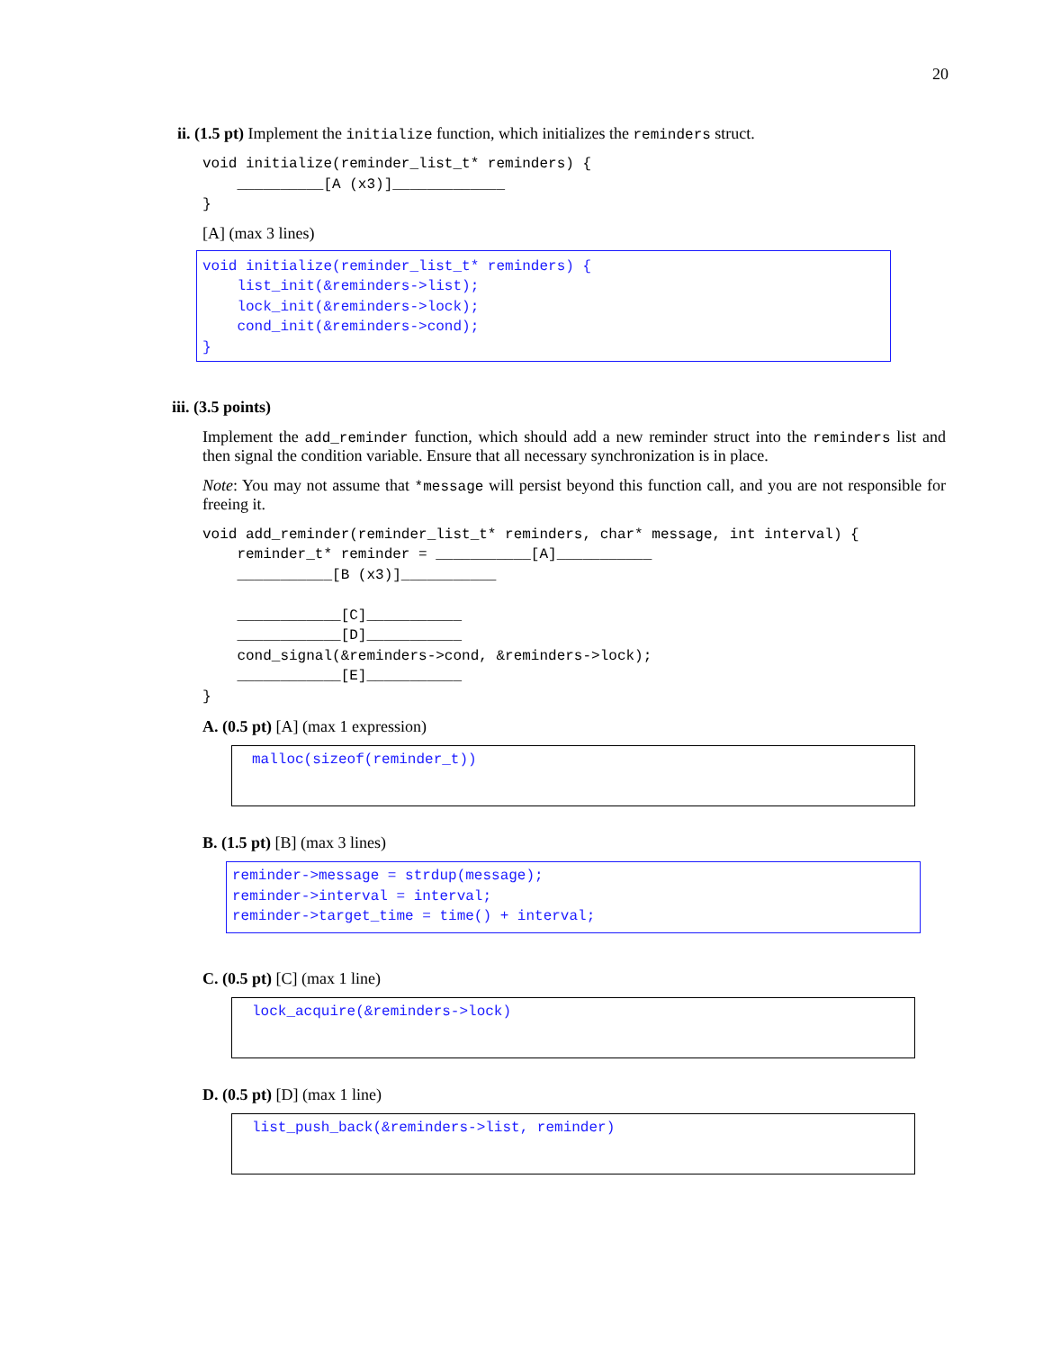20
ii. (1.5 pt) Implement the initialize function, which initializes the reminders struct.
void initialize(reminder_list_t* reminders) {
    __________[A (x3)]_____________
}
[A] (max 3 lines)
void initialize(reminder_list_t* reminders) {
    list_init(&reminders->list);
    lock_init(&reminders->lock);
    cond_init(&reminders->cond);
}
iii. (3.5 points)
Implement the add_reminder function, which should add a new reminder struct into the reminders list and then signal the condition variable. Ensure that all necessary synchronization is in place.
Note: You may not assume that *message will persist beyond this function call, and you are not responsible for freeing it.
void add_reminder(reminder_list_t* reminders, char* message, int interval) {
    reminder_t* reminder = ___________[A]___________
    ___________[B (x3)]___________

    ____________[C]___________
    ____________[D]___________
    cond_signal(&reminders->cond, &reminders->lock);
    ____________[E]___________
}
A. (0.5 pt) [A] (max 1 expression)
malloc(sizeof(reminder_t))
B. (1.5 pt) [B] (max 3 lines)
reminder->message = strdup(message);
reminder->interval = interval;
reminder->target_time = time() + interval;
C. (0.5 pt) [C] (max 1 line)
lock_acquire(&reminders->lock)
D. (0.5 pt) [D] (max 1 line)
list_push_back(&reminders->list, reminder)